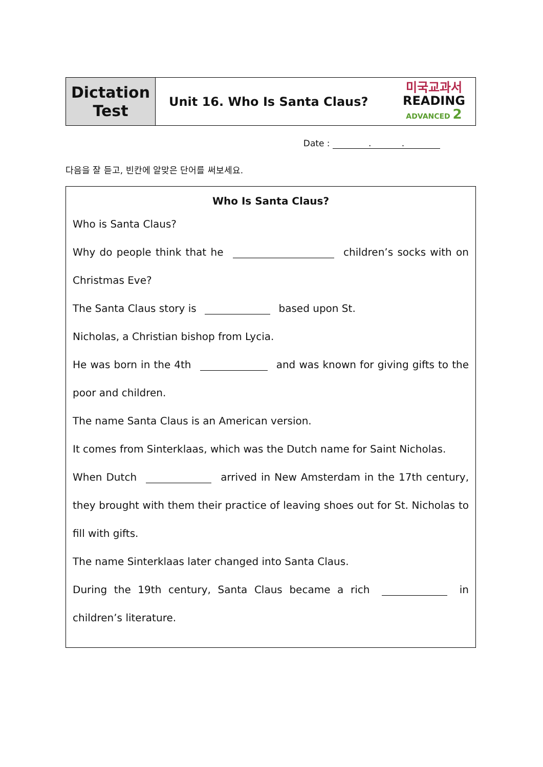| Dictation Test | Unit 16. Who Is Santa Claus? | 미국교과서 READING ADVANCED 2 |
Date : . .
다음을 잘 듣고, 빈칸에 알맞은 단어를 써보세요.
Who Is Santa Claus?
Who is Santa Claus?
Why do people think that he children’s socks with on Christmas Eve?
The Santa Claus story is based upon St.
Nicholas, a Christian bishop from Lycia.
He was born in the 4th and was known for giving gifts to the poor and children.
The name Santa Claus is an American version.
It comes from Sinterklaas, which was the Dutch name for Saint Nicholas.
When Dutch arrived in New Amsterdam in the 17th century, they brought with them their practice of leaving shoes out for St. Nicholas to fill with gifts.
The name Sinterklaas later changed into Santa Claus.
During the 19th century, Santa Claus became a rich in children’s literature.